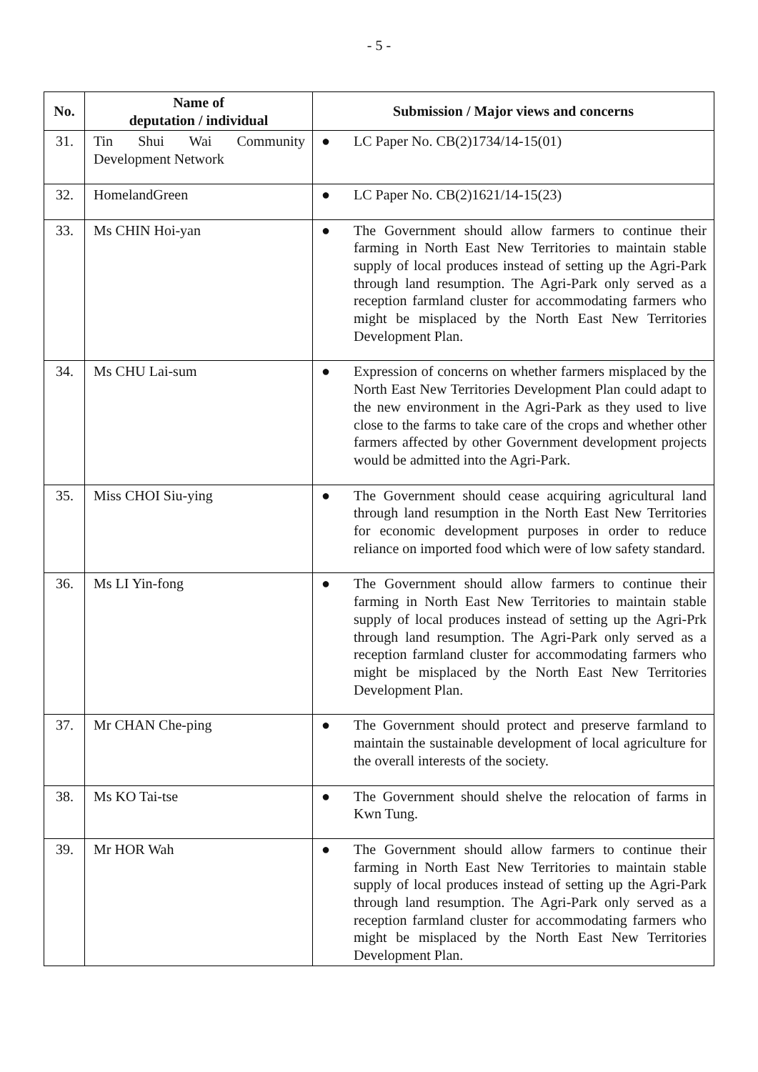- 5 -
| No. | Name of deputation / individual | Submission / Major views and concerns |
| --- | --- | --- |
| 31. | Tin Shui Wai Community Development Network | ● LC Paper No. CB(2)1734/14-15(01) |
| 32. | HomelandGreen | ● LC Paper No. CB(2)1621/14-15(23) |
| 33. | Ms CHIN Hoi-yan | ● The Government should allow farmers to continue their farming in North East New Territories to maintain stable supply of local produces instead of setting up the Agri-Park through land resumption. The Agri-Park only served as a reception farmland cluster for accommodating farmers who might be misplaced by the North East New Territories Development Plan. |
| 34. | Ms CHU Lai-sum | ● Expression of concerns on whether farmers misplaced by the North East New Territories Development Plan could adapt to the new environment in the Agri-Park as they used to live close to the farms to take care of the crops and whether other farmers affected by other Government development projects would be admitted into the Agri-Park. |
| 35. | Miss CHOI Siu-ying | ● The Government should cease acquiring agricultural land through land resumption in the North East New Territories for economic development purposes in order to reduce reliance on imported food which were of low safety standard. |
| 36. | Ms LI Yin-fong | ● The Government should allow farmers to continue their farming in North East New Territories to maintain stable supply of local produces instead of setting up the Agri-Prk through land resumption. The Agri-Park only served as a reception farmland cluster for accommodating farmers who might be misplaced by the North East New Territories Development Plan. |
| 37. | Mr CHAN Che-ping | ● The Government should protect and preserve farmland to maintain the sustainable development of local agriculture for the overall interests of the society. |
| 38. | Ms KO Tai-tse | ● The Government should shelve the relocation of farms in Kwn Tung. |
| 39. | Mr HOR Wah | ● The Government should allow farmers to continue their farming in North East New Territories to maintain stable supply of local produces instead of setting up the Agri-Park through land resumption. The Agri-Park only served as a reception farmland cluster for accommodating farmers who might be misplaced by the North East New Territories Development Plan. |